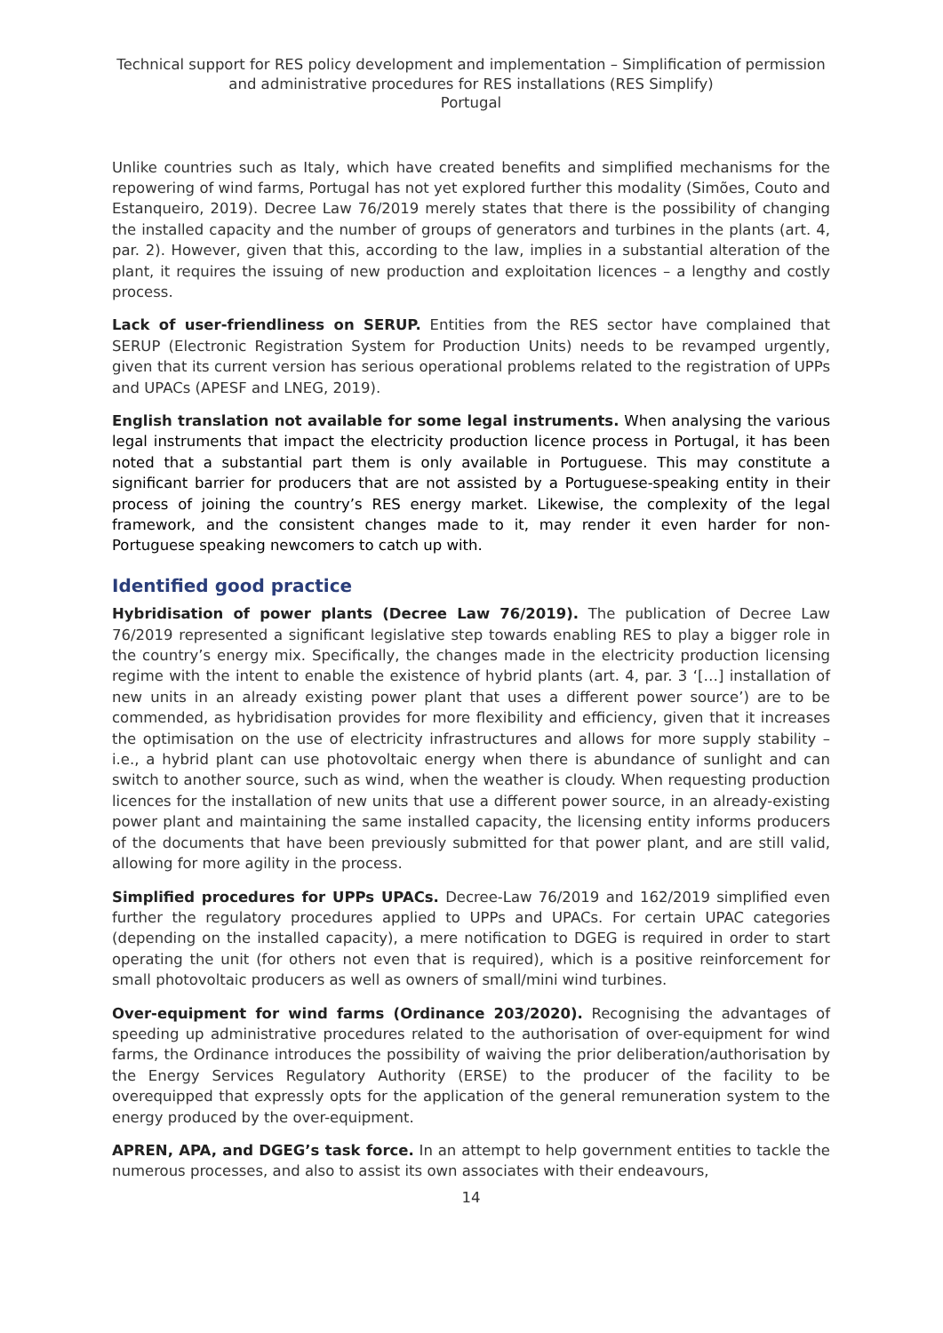Technical support for RES policy development and implementation – Simplification of permission and administrative procedures for RES installations (RES Simplify)
Portugal
Unlike countries such as Italy, which have created benefits and simplified mechanisms for the repowering of wind farms, Portugal has not yet explored further this modality (Simões, Couto and Estanqueiro, 2019). Decree Law 76/2019 merely states that there is the possibility of changing the installed capacity and the number of groups of generators and turbines in the plants (art. 4, par. 2). However, given that this, according to the law, implies in a substantial alteration of the plant, it requires the issuing of new production and exploitation licences – a lengthy and costly process.
Lack of user-friendliness on SERUP. Entities from the RES sector have complained that SERUP (Electronic Registration System for Production Units) needs to be revamped urgently, given that its current version has serious operational problems related to the registration of UPPs and UPACs (APESF and LNEG, 2019).
English translation not available for some legal instruments. When analysing the various legal instruments that impact the electricity production licence process in Portugal, it has been noted that a substantial part them is only available in Portuguese. This may constitute a significant barrier for producers that are not assisted by a Portuguese-speaking entity in their process of joining the country’s RES energy market. Likewise, the complexity of the legal framework, and the consistent changes made to it, may render it even harder for non-Portuguese speaking newcomers to catch up with.
Identified good practice
Hybridisation of power plants (Decree Law 76/2019). The publication of Decree Law 76/2019 represented a significant legislative step towards enabling RES to play a bigger role in the country’s energy mix. Specifically, the changes made in the electricity production licensing regime with the intent to enable the existence of hybrid plants (art. 4, par. 3 ‘[…] installation of new units in an already existing power plant that uses a different power source’) are to be commended, as hybridisation provides for more flexibility and efficiency, given that it increases the optimisation on the use of electricity infrastructures and allows for more supply stability – i.e., a hybrid plant can use photovoltaic energy when there is abundance of sunlight and can switch to another source, such as wind, when the weather is cloudy. When requesting production licences for the installation of new units that use a different power source, in an already-existing power plant and maintaining the same installed capacity, the licensing entity informs producers of the documents that have been previously submitted for that power plant, and are still valid, allowing for more agility in the process.
Simplified procedures for UPPs UPACs. Decree-Law 76/2019 and 162/2019 simplified even further the regulatory procedures applied to UPPs and UPACs. For certain UPAC categories (depending on the installed capacity), a mere notification to DGEG is required in order to start operating the unit (for others not even that is required), which is a positive reinforcement for small photovoltaic producers as well as owners of small/mini wind turbines.
Over-equipment for wind farms (Ordinance 203/2020). Recognising the advantages of speeding up administrative procedures related to the authorisation of over-equipment for wind farms, the Ordinance introduces the possibility of waiving the prior deliberation/authorisation by the Energy Services Regulatory Authority (ERSE) to the producer of the facility to be overequipped that expressly opts for the application of the general remuneration system to the energy produced by the over-equipment.
APREN, APA, and DGEG’s task force. In an attempt to help government entities to tackle the numerous processes, and also to assist its own associates with their endeavours,
14